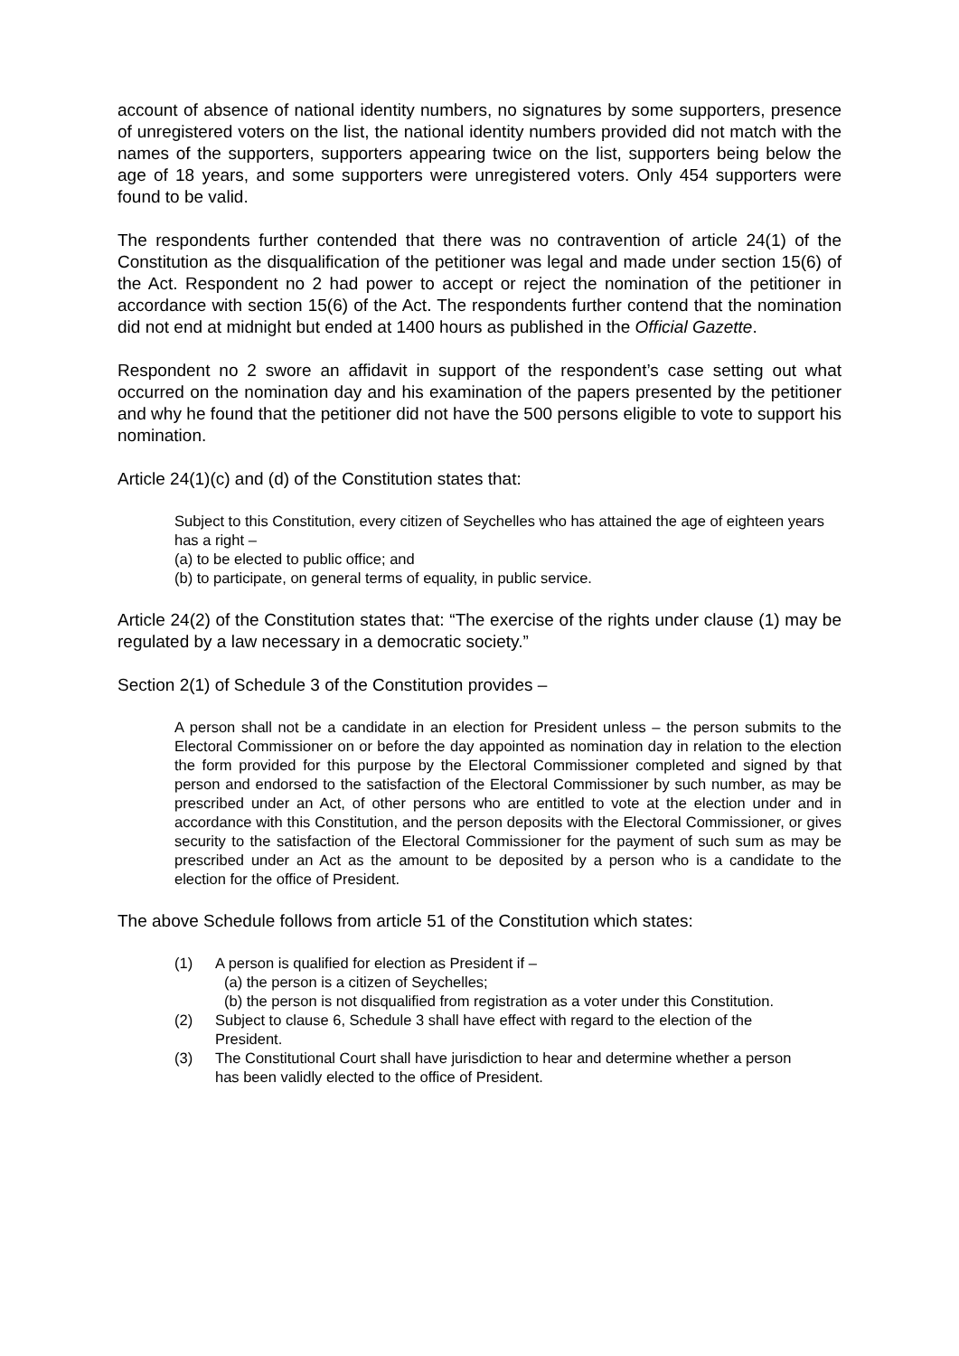account of absence of national identity numbers, no signatures by some supporters, presence of unregistered voters on the list, the national identity numbers provided did not match with the names of the supporters, supporters appearing twice on the list, supporters being below the age of 18 years, and some supporters were unregistered voters. Only 454 supporters were found to be valid.
The respondents further contended that there was no contravention of article 24(1) of the Constitution as the disqualification of the petitioner was legal and made under section 15(6) of the Act. Respondent no 2 had power to accept or reject the nomination of the petitioner in accordance with section 15(6) of the Act. The respondents further contend that the nomination did not end at midnight but ended at 1400 hours as published in the Official Gazette.
Respondent no 2 swore an affidavit in support of the respondent’s case setting out what occurred on the nomination day and his examination of the papers presented by the petitioner and why he found that the petitioner did not have the 500 persons eligible to vote to support his nomination.
Article 24(1)(c) and (d) of the Constitution states that:
Subject to this Constitution, every citizen of Seychelles who has attained the age of eighteen years has a right –
(a) to be elected to public office; and
(b) to participate, on general terms of equality, in public service.
Article 24(2) of the Constitution states that: “The exercise of the rights under clause (1) may be regulated by a law necessary in a democratic society.”
Section 2(1) of Schedule 3 of the Constitution provides –
A person shall not be a candidate in an election for President unless – the person submits to the Electoral Commissioner on or before the day appointed as nomination day in relation to the election the form provided for this purpose by the Electoral Commissioner completed and signed by that person and endorsed to the satisfaction of the Electoral Commissioner by such number, as may be prescribed under an Act, of other persons who are entitled to vote at the election under and in accordance with this Constitution, and the person deposits with the Electoral Commissioner, or gives security to the satisfaction of the Electoral Commissioner for the payment of such sum as may be prescribed under an Act as the amount to be deposited by a person who is a candidate to the election for the office of President.
The above Schedule follows from article 51 of the Constitution which states:
(1) A person is qualified for election as President if –
(a) the person is a citizen of Seychelles;
(b) the person is not disqualified from registration as a voter under this Constitution.
(2) Subject to clause 6, Schedule 3 shall have effect with regard to the election of the President.
(3) The Constitutional Court shall have jurisdiction to hear and determine whether a person has been validly elected to the office of President.